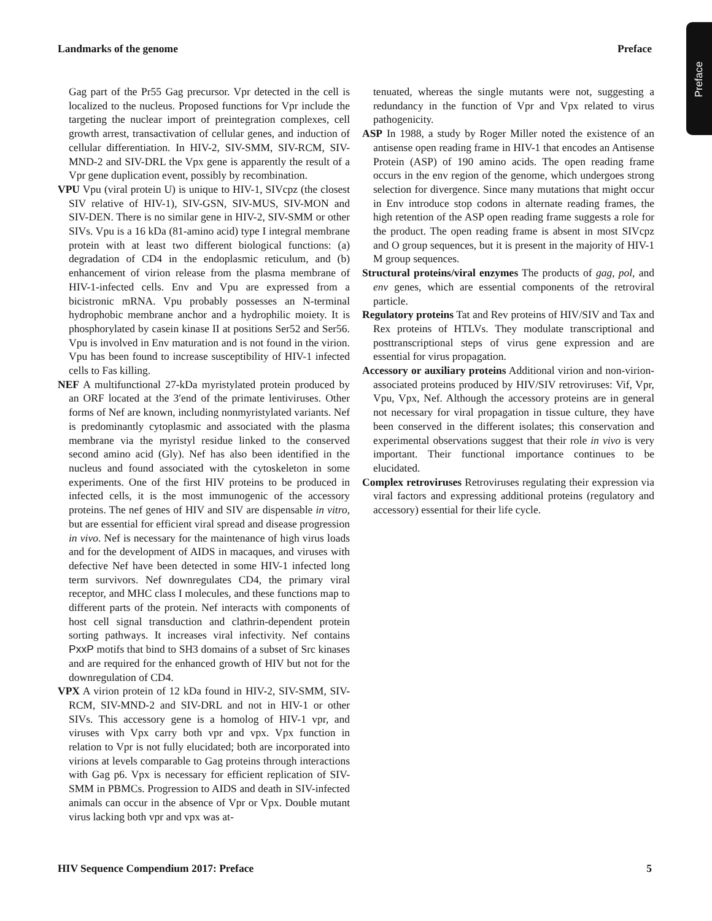Preface
Landmarks of the genome Preface
Gag part of the Pr55 Gag precursor. Vpr detected in the cell is localized to the nucleus. Proposed functions for Vpr include the targeting the nuclear import of preintegration complexes, cell growth arrest, transactivation of cellular genes, and induction of cellular differentiation. In HIV-2, SIV-SMM, SIV-RCM, SIV-MND-2 and SIV-DRL the Vpx gene is apparently the result of a Vpr gene duplication event, possibly by recombination.
VPU Vpu (viral protein U) is unique to HIV-1, SIVcpz (the closest SIV relative of HIV-1), SIV-GSN, SIV-MUS, SIV-MON and SIV-DEN. There is no similar gene in HIV-2, SIV-SMM or other SIVs. Vpu is a 16 kDa (81-amino acid) type I integral membrane protein with at least two different biological functions: (a) degradation of CD4 in the endoplasmic reticulum, and (b) enhancement of virion release from the plasma membrane of HIV-1-infected cells. Env and Vpu are expressed from a bicistronic mRNA. Vpu probably possesses an N-terminal hydrophobic membrane anchor and a hydrophilic moiety. It is phosphorylated by casein kinase II at positions Ser52 and Ser56. Vpu is involved in Env maturation and is not found in the virion. Vpu has been found to increase susceptibility of HIV-1 infected cells to Fas killing.
NEF A multifunctional 27-kDa myristylated protein produced by an ORF located at the 3′end of the primate lentiviruses. Other forms of Nef are known, including nonmyristylated variants. Nef is predominantly cytoplasmic and associated with the plasma membrane via the myristyl residue linked to the conserved second amino acid (Gly). Nef has also been identified in the nucleus and found associated with the cytoskeleton in some experiments. One of the first HIV proteins to be produced in infected cells, it is the most immunogenic of the accessory proteins. The nef genes of HIV and SIV are dispensable in vitro, but are essential for efficient viral spread and disease progression in vivo. Nef is necessary for the maintenance of high virus loads and for the development of AIDS in macaques, and viruses with defective Nef have been detected in some HIV-1 infected long term survivors. Nef downregulates CD4, the primary viral receptor, and MHC class I molecules, and these functions map to different parts of the protein. Nef interacts with components of host cell signal transduction and clathrin-dependent protein sorting pathways. It increases viral infectivity. Nef contains PxxP motifs that bind to SH3 domains of a subset of Src kinases and are required for the enhanced growth of HIV but not for the downregulation of CD4.
VPX A virion protein of 12 kDa found in HIV-2, SIV-SMM, SIV-RCM, SIV-MND-2 and SIV-DRL and not in HIV-1 or other SIVs. This accessory gene is a homolog of HIV-1 vpr, and viruses with Vpx carry both vpr and vpx. Vpx function in relation to Vpr is not fully elucidated; both are incorporated into virions at levels comparable to Gag proteins through interactions with Gag p6. Vpx is necessary for efficient replication of SIV-SMM in PBMCs. Progression to AIDS and death in SIV-infected animals can occur in the absence of Vpr or Vpx. Double mutant virus lacking both vpr and vpx was at-
tenuated, whereas the single mutants were not, suggesting a redundancy in the function of Vpr and Vpx related to virus pathogenicity.
ASP In 1988, a study by Roger Miller noted the existence of an antisense open reading frame in HIV-1 that encodes an Antisense Protein (ASP) of 190 amino acids. The open reading frame occurs in the env region of the genome, which undergoes strong selection for divergence. Since many mutations that might occur in Env introduce stop codons in alternate reading frames, the high retention of the ASP open reading frame suggests a role for the product. The open reading frame is absent in most SIVcpz and O group sequences, but it is present in the majority of HIV-1 M group sequences.
Structural proteins/viral enzymes The products of gag, pol, and env genes, which are essential components of the retroviral particle.
Regulatory proteins Tat and Rev proteins of HIV/SIV and Tax and Rex proteins of HTLVs. They modulate transcriptional and posttranscriptional steps of virus gene expression and are essential for virus propagation.
Accessory or auxiliary proteins Additional virion and non-virion-associated proteins produced by HIV/SIV retroviruses: Vif, Vpr, Vpu, Vpx, Nef. Although the accessory proteins are in general not necessary for viral propagation in tissue culture, they have been conserved in the different isolates; this conservation and experimental observations suggest that their role in vivo is very important. Their functional importance continues to be elucidated.
Complex retroviruses Retroviruses regulating their expression via viral factors and expressing additional proteins (regulatory and accessory) essential for their life cycle.
HIV Sequence Compendium 2017: Preface 5